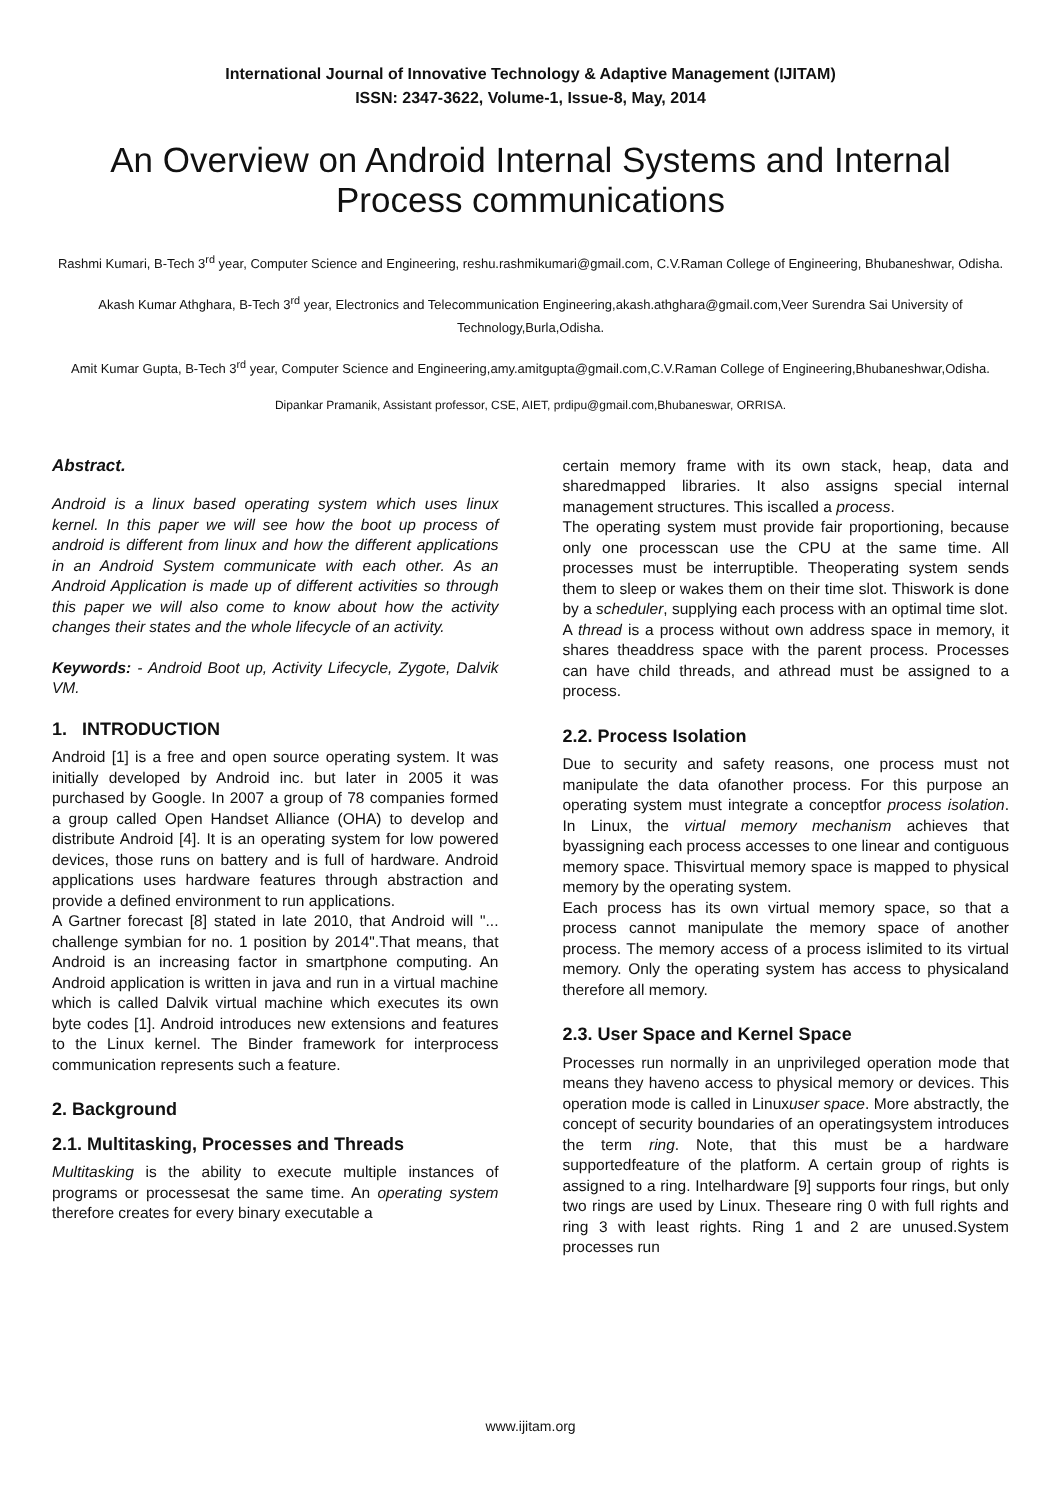International Journal of Innovative Technology & Adaptive Management (IJITAM)
ISSN: 2347-3622, Volume-1, Issue-8, May, 2014
An Overview on Android Internal Systems and Internal Process communications
Rashmi Kumari, B-Tech 3<sup>rd</sup> year, Computer Science and Engineering, reshu.rashmikumari@gmail.com, C.V.Raman College of Engineering, Bhubaneshwar, Odisha.
Akash Kumar Athghara, B-Tech 3<sup>rd</sup> year, Electronics and Telecommunication Engineering,akash.athghara@gmail.com, Veer Surendra Sai University of Technology,Burla,Odisha.
Amit Kumar Gupta, B-Tech 3<sup>rd</sup> year, Computer Science and Engineering,amy.amitgupta@gmail.com,C.V.Raman College of Engineering,Bhubaneshwar,Odisha.
Dipankar Pramanik, Assistant professor, CSE, AIET, prdipu@gmail.com,Bhubaneswar, ORRISA.
Abstract.
Android is a linux based operating system which uses linux kernel. In this paper we will see how the boot up process of android is different from linux and how the different applications in an Android System communicate with each other. As an Android Application is made up of different activities so through this paper we will also come to know about how the activity changes their states and the whole lifecycle of an activity.
Keywords: - Android Boot up, Activity Lifecycle, Zygote, Dalvik VM.
1. INTRODUCTION
Android [1] is a free and open source operating system. It was initially developed by Android inc. but later in 2005 it was purchased by Google. In 2007 a group of 78 companies formed a group called Open Handset Alliance (OHA) to develop and distribute Android [4]. It is an operating system for low powered devices, those runs on battery and is full of hardware. Android applications uses hardware features through abstraction and provide a defined environment to run applications.
A Gartner forecast [8] stated in late 2010, that Android will "... challenge symbian for no. 1 position by 2014".That means, that Android is an increasing factor in smartphone computing. An Android application is written in java and run in a virtual machine which is called Dalvik virtual machine which executes its own byte codes [1]. Android introduces new extensions and features to the Linux kernel. The Binder framework for interprocess communication represents such a feature.
2. Background
2.1. Multitasking, Processes and Threads
Multitasking is the ability to execute multiple instances of programs or processesat the same time. An operating system therefore creates for every binary executable a
certain memory frame with its own stack, heap, data and sharedmapped libraries. It also assigns special internal management structures. This iscalled a process.
The operating system must provide fair proportioning, because only one processcan use the CPU at the same time. All processes must be interruptible. Theoperating system sends them to sleep or wakes them on their time slot. Thiswork is done by a scheduler, supplying each process with an optimal time slot.
A thread is a process without own address space in memory, it shares theaddress space with the parent process. Processes can have child threads, and athread must be assigned to a process.
2.2. Process Isolation
Due to security and safety reasons, one process must not manipulate the data ofanother process. For this purpose an operating system must integrate a conceptfor process isolation. In Linux, the virtual memory mechanism achieves that byassigning each process accesses to one linear and contiguous memory space. Thisvirtual memory space is mapped to physical memory by the operating system.
Each process has its own virtual memory space, so that a process cannot manipulate the memory space of another process. The memory access of a process islimited to its virtual memory. Only the operating system has access to physicaland therefore all memory.
2.3. User Space and Kernel Space
Processes run normally in an unprivileged operation mode that means they haveno access to physical memory or devices. This operation mode is called in Linuxuser space. More abstractly, the concept of security boundaries of an operatingsystem introduces the term ring. Note, that this must be a hardware supportedfeature of the platform. A certain group of rights is assigned to a ring. Intelhardware [9] supports four rings, but only two rings are used by Linux. Theseare ring 0 with full rights and ring 3 with least rights. Ring 1 and 2 are unused.System processes run
www.ijitam.org